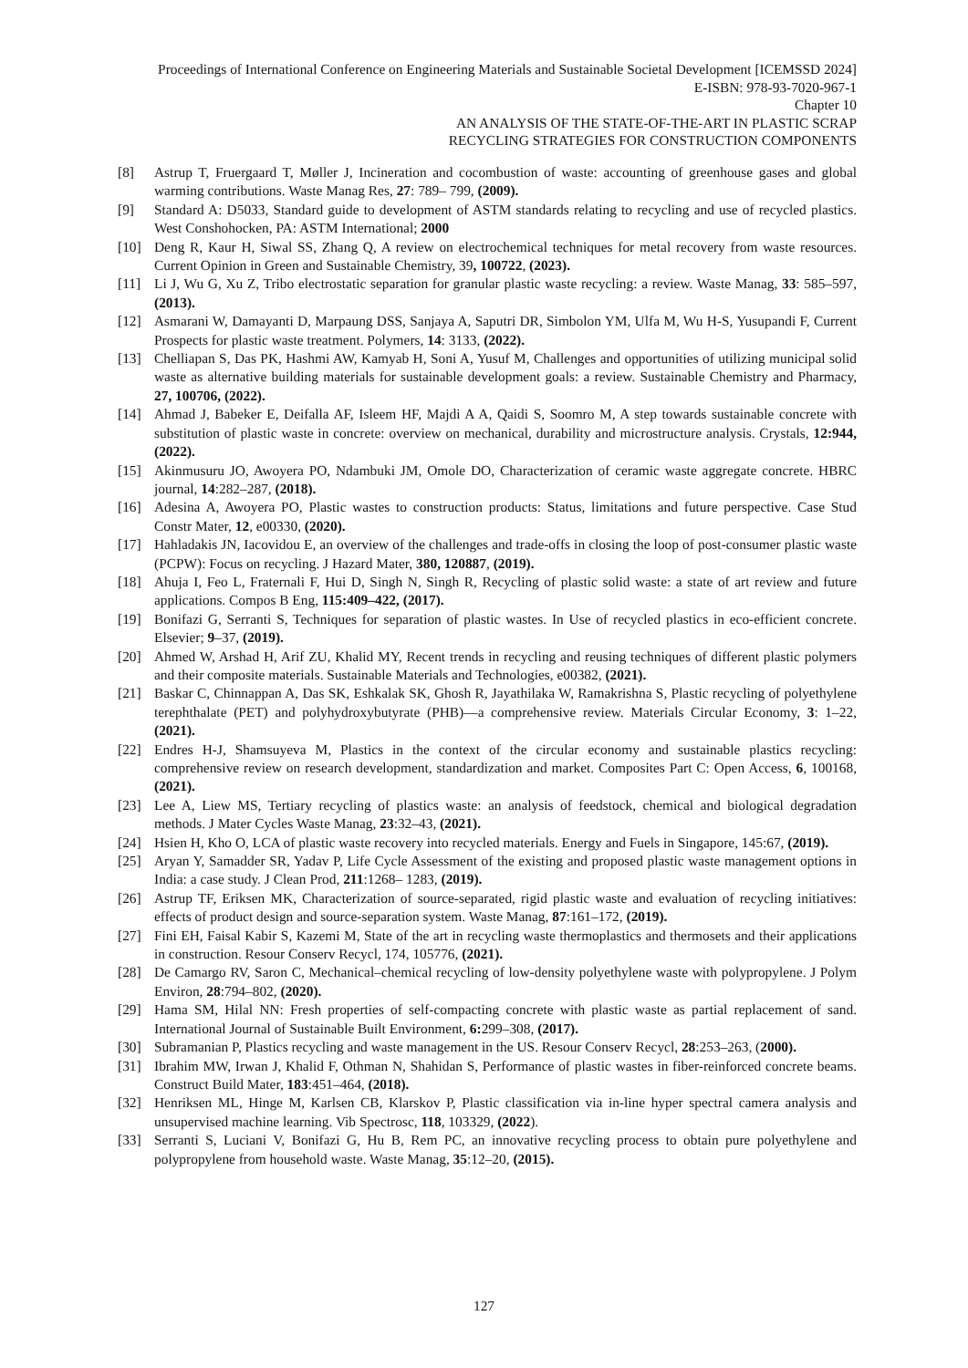Proceedings of International Conference on Engineering Materials and Sustainable Societal Development [ICEMSSD 2024]
E-ISBN: 978-93-7020-967-1
Chapter 10
AN ANALYSIS OF THE STATE-OF-THE-ART IN PLASTIC SCRAP
RECYCLING STRATEGIES FOR CONSTRUCTION COMPONENTS
[8] Astrup T, Fruergaard T, Møller J, Incineration and cocombustion of waste: accounting of greenhouse gases and global warming contributions. Waste Manag Res, 27: 789– 799, (2009).
[9] Standard A: D5033, Standard guide to development of ASTM standards relating to recycling and use of recycled plastics. West Conshohocken, PA: ASTM International; 2000
[10] Deng R, Kaur H, Siwal SS, Zhang Q, A review on electrochemical techniques for metal recovery from waste resources. Current Opinion in Green and Sustainable Chemistry, 39, 100722, (2023).
[11] Li J, Wu G, Xu Z, Tribo electrostatic separation for granular plastic waste recycling: a review. Waste Manag, 33: 585–597, (2013).
[12] Asmarani W, Damayanti D, Marpaung DSS, Sanjaya A, Saputri DR, Simbolon YM, Ulfa M, Wu H-S, Yusupandi F, Current Prospects for plastic waste treatment. Polymers, 14: 3133, (2022).
[13] Chelliapan S, Das PK, Hashmi AW, Kamyab H, Soni A, Yusuf M, Challenges and opportunities of utilizing municipal solid waste as alternative building materials for sustainable development goals: a review. Sustainable Chemistry and Pharmacy, 27, 100706, (2022).
[14] Ahmad J, Babeker E, Deifalla AF, Isleem HF, Majdi A A, Qaidi S, Soomro M, A step towards sustainable concrete with substitution of plastic waste in concrete: overview on mechanical, durability and microstructure analysis. Crystals, 12:944, (2022).
[15] Akinmusuru JO, Awoyera PO, Ndambuki JM, Omole DO, Characterization of ceramic waste aggregate concrete. HBRC journal, 14:282–287, (2018).
[16] Adesina A, Awoyera PO, Plastic wastes to construction products: Status, limitations and future perspective. Case Stud Constr Mater, 12, e00330, (2020).
[17] Hahladakis JN, Iacovidou E, an overview of the challenges and trade-offs in closing the loop of post-consumer plastic waste (PCPW): Focus on recycling. J Hazard Mater, 380, 120887, (2019).
[18] Ahuja I, Feo L, Fraternali F, Hui D, Singh N, Singh R, Recycling of plastic solid waste: a state of art review and future applications. Compos B Eng, 115:409–422, (2017).
[19] Bonifazi G, Serranti S, Techniques for separation of plastic wastes. In Use of recycled plastics in eco-efficient concrete. Elsevier; 9–37, (2019).
[20] Ahmed W, Arshad H, Arif ZU, Khalid MY, Recent trends in recycling and reusing techniques of different plastic polymers and their composite materials. Sustainable Materials and Technologies, e00382, (2021).
[21] Baskar C, Chinnappan A, Das SK, Eshkalak SK, Ghosh R, Jayathilaka W, Ramakrishna S, Plastic recycling of polyethylene terephthalate (PET) and polyhydroxybutyrate (PHB)—a comprehensive review. Materials Circular Economy, 3: 1–22, (2021).
[22] Endres H-J, Shamsuyeva M, Plastics in the context of the circular economy and sustainable plastics recycling: comprehensive review on research development, standardization and market. Composites Part C: Open Access, 6, 100168, (2021).
[23] Lee A, Liew MS, Tertiary recycling of plastics waste: an analysis of feedstock, chemical and biological degradation methods. J Mater Cycles Waste Manag, 23:32–43, (2021).
[24] Hsien H, Kho O, LCA of plastic waste recovery into recycled materials. Energy and Fuels in Singapore, 145:67, (2019).
[25] Aryan Y, Samadder SR, Yadav P, Life Cycle Assessment of the existing and proposed plastic waste management options in India: a case study. J Clean Prod, 211:1268– 1283, (2019).
[26] Astrup TF, Eriksen MK, Characterization of source-separated, rigid plastic waste and evaluation of recycling initiatives: effects of product design and source-separation system. Waste Manag, 87:161–172, (2019).
[27] Fini EH, Faisal Kabir S, Kazemi M, State of the art in recycling waste thermoplastics and thermosets and their applications in construction. Resour Conserv Recycl, 174, 105776, (2021).
[28] De Camargo RV, Saron C, Mechanical–chemical recycling of low-density polyethylene waste with polypropylene. J Polym Environ, 28:794–802, (2020).
[29] Hama SM, Hilal NN: Fresh properties of self-compacting concrete with plastic waste as partial replacement of sand. International Journal of Sustainable Built Environment, 6: 299–308, (2017).
[30] Subramanian P, Plastics recycling and waste management in the US. Resour Conserv Recycl, 28:253–263, (2000).
[31] Ibrahim MW, Irwan J, Khalid F, Othman N, Shahidan S, Performance of plastic wastes in fiber-reinforced concrete beams. Construct Build Mater, 183:451–464, (2018).
[32] Henriksen ML, Hinge M, Karlsen CB, Klarskov P, Plastic classification via in-line hyper spectral camera analysis and unsupervised machine learning. Vib Spectrosc, 118, 103329, (2022).
[33] Serranti S, Luciani V, Bonifazi G, Hu B, Rem PC, an innovative recycling process to obtain pure polyethylene and polypropylene from household waste. Waste Manag, 35:12–20, (2015).
127